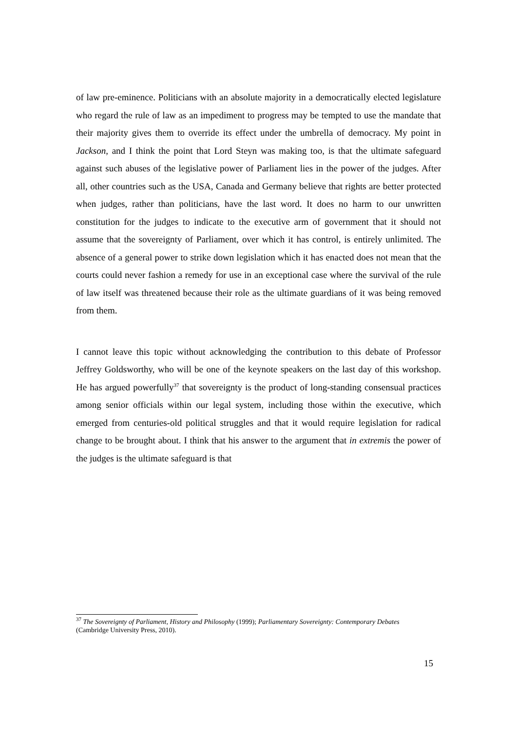of law pre-eminence. Politicians with an absolute majority in a democratically elected legislature who regard the rule of law as an impediment to progress may be tempted to use the mandate that their majority gives them to override its effect under the umbrella of democracy. My point in Jackson, and I think the point that Lord Steyn was making too, is that the ultimate safeguard against such abuses of the legislative power of Parliament lies in the power of the judges. After all, other countries such as the USA, Canada and Germany believe that rights are better protected when judges, rather than politicians, have the last word. It does no harm to our unwritten constitution for the judges to indicate to the executive arm of government that it should not assume that the sovereignty of Parliament, over which it has control, is entirely unlimited. The absence of a general power to strike down legislation which it has enacted does not mean that the courts could never fashion a remedy for use in an exceptional case where the survival of the rule of law itself was threatened because their role as the ultimate guardians of it was being removed from them.
I cannot leave this topic without acknowledging the contribution to this debate of Professor Jeffrey Goldsworthy, who will be one of the keynote speakers on the last day of this workshop. He has argued powerfully<sup>37</sup> that sovereignty is the product of long-standing consensual practices among senior officials within our legal system, including those within the executive, which emerged from centuries-old political struggles and that it would require legislation for radical change to be brought about. I think that his answer to the argument that in extremis the power of the judges is the ultimate safeguard is that
<sup>37</sup> The Sovereignty of Parliament, History and Philosophy (1999); Parliamentary Sovereignty: Contemporary Debates (Cambridge University Press, 2010).
15